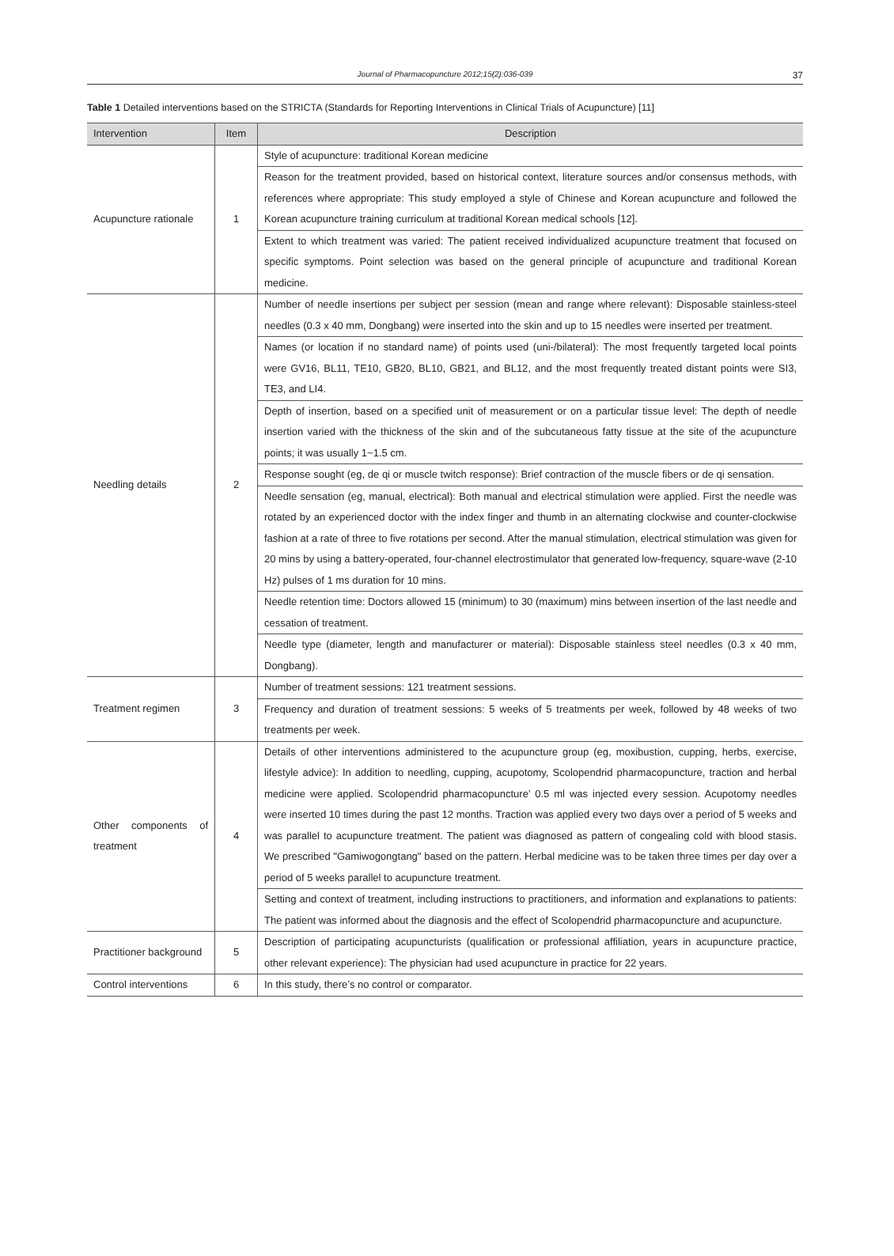Journal of Pharmacopuncture 2012;15(2):036-039 37
Table 1 Detailed interventions based on the STRICTA (Standards for Reporting Interventions in Clinical Trials of Acupuncture) [11]
| Intervention | Item | Description |
| --- | --- | --- |
| Acupuncture rationale | 1 | Style of acupuncture: traditional Korean medicine |
| | | Reason for the treatment provided, based on historical context, literature sources and/or consensus methods, with references where appropriate: This study employed a style of Chinese and Korean acupuncture and followed the Korean acupuncture training curriculum at traditional Korean medical schools [12]. |
| | | Extent to which treatment was varied: The patient received individualized acupuncture treatment that focused on specific symptoms. Point selection was based on the general principle of acupuncture and traditional Korean medicine. |
| Needling details | 2 | Number of needle insertions per subject per session (mean and range where relevant): Disposable stainless-steel needles (0.3 x 40 mm, Dongbang) were inserted into the skin and up to 15 needles were inserted per treatment. |
| | | Names (or location if no standard name) of points used (uni-/bilateral): The most frequently targeted local points were GV16, BL11, TE10, GB20, BL10, GB21, and BL12, and the most frequently treated distant points were SI3, TE3, and LI4. |
| | | Depth of insertion, based on a specified unit of measurement or on a particular tissue level: The depth of needle insertion varied with the thickness of the skin and of the subcutaneous fatty tissue at the site of the acupuncture points; it was usually 1~1.5 cm. |
| | | Response sought (eg, de qi or muscle twitch response): Brief contraction of the muscle fibers or de qi sensation. |
| | | Needle sensation (eg, manual, electrical): Both manual and electrical stimulation were applied. First the needle was rotated by an experienced doctor with the index finger and thumb in an alternating clockwise and counter-clockwise fashion at a rate of three to five rotations per second. After the manual stimulation, electrical stimulation was given for 20 mins by using a battery-operated, four-channel electrostimulator that generated low-frequency, square-wave (2-10 Hz) pulses of 1 ms duration for 10 mins. |
| | | Needle retention time: Doctors allowed 15 (minimum) to 30 (maximum) mins between insertion of the last needle and cessation of treatment. |
| | | Needle type (diameter, length and manufacturer or material): Disposable stainless steel needles (0.3 x 40 mm, Dongbang). |
| Treatment regimen | 3 | Number of treatment sessions: 121 treatment sessions. |
| | | Frequency and duration of treatment sessions: 5 weeks of 5 treatments per week, followed by 48 weeks of two treatments per week. |
| Other components of treatment | 4 | Details of other interventions administered to the acupuncture group (eg, moxibustion, cupping, herbs, exercise, lifestyle advice): In addition to needling, cupping, acupotomy, Scolopendrid pharmacopuncture, traction and herbal medicine were applied. Scolopendrid pharmacopuncture’ 0.5 ml was injected every session. Acupotomy needles were inserted 10 times during the past 12 months. Traction was applied every two days over a period of 5 weeks and was parallel to acupuncture treatment. The patient was diagnosed as pattern of congealing cold with blood stasis. We prescribed "Gamiwogongtang" based on the pattern. Herbal medicine was to be taken three times per day over a period of 5 weeks parallel to acupuncture treatment. |
| | | Setting and context of treatment, including instructions to practitioners, and information and explanations to patients: The patient was informed about the diagnosis and the effect of Scolopendrid pharmacopuncture and acupuncture. |
| Practitioner background | 5 | Description of participating acupuncturists (qualification or professional affiliation, years in acupuncture practice, other relevant experience): The physician had used acupuncture in practice for 22 years. |
| Control interventions | 6 | In this study, there’s no control or comparator. |